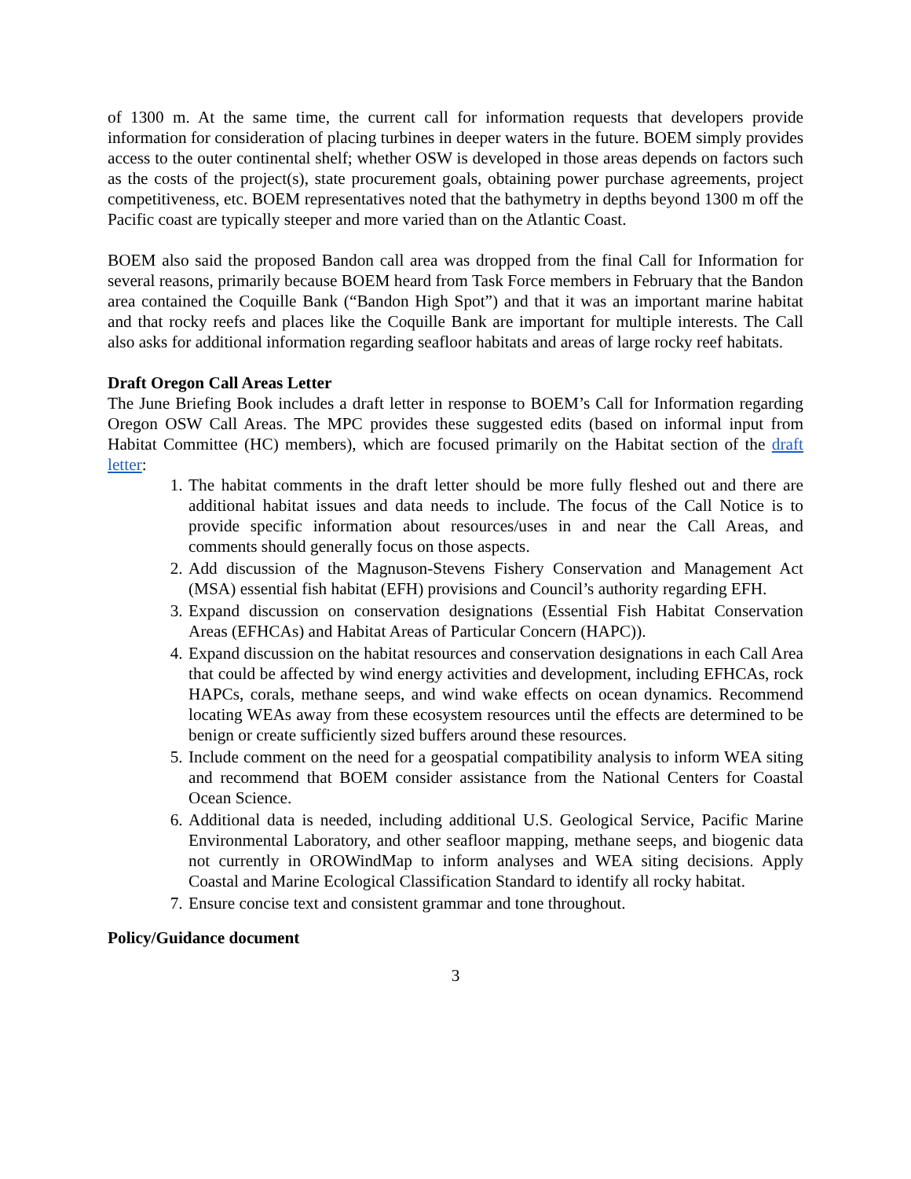of 1300 m. At the same time, the current call for information requests that developers provide information for consideration of placing turbines in deeper waters in the future. BOEM simply provides access to the outer continental shelf; whether OSW is developed in those areas depends on factors such as the costs of the project(s), state procurement goals, obtaining power purchase agreements, project competitiveness, etc. BOEM representatives noted that the bathymetry in depths beyond 1300 m off the Pacific coast are typically steeper and more varied than on the Atlantic Coast.
BOEM also said the proposed Bandon call area was dropped from the final Call for Information for several reasons, primarily because BOEM heard from Task Force members in February that the Bandon area contained the Coquille Bank (“Bandon High Spot”) and that it was an important marine habitat and that rocky reefs and places like the Coquille Bank are important for multiple interests. The Call also asks for additional information regarding seafloor habitats and areas of large rocky reef habitats.
Draft Oregon Call Areas Letter
The June Briefing Book includes a draft letter in response to BOEM’s Call for Information regarding Oregon OSW Call Areas. The MPC provides these suggested edits (based on informal input from Habitat Committee (HC) members), which are focused primarily on the Habitat section of the draft letter:
1. The habitat comments in the draft letter should be more fully fleshed out and there are additional habitat issues and data needs to include. The focus of the Call Notice is to provide specific information about resources/uses in and near the Call Areas, and comments should generally focus on those aspects.
2. Add discussion of the Magnuson-Stevens Fishery Conservation and Management Act (MSA) essential fish habitat (EFH) provisions and Council’s authority regarding EFH.
3. Expand discussion on conservation designations (Essential Fish Habitat Conservation Areas (EFHCAs) and Habitat Areas of Particular Concern (HAPC)).
4. Expand discussion on the habitat resources and conservation designations in each Call Area that could be affected by wind energy activities and development, including EFHCAs, rock HAPCs, corals, methane seeps, and wind wake effects on ocean dynamics. Recommend locating WEAs away from these ecosystem resources until the effects are determined to be benign or create sufficiently sized buffers around these resources.
5. Include comment on the need for a geospatial compatibility analysis to inform WEA siting and recommend that BOEM consider assistance from the National Centers for Coastal Ocean Science.
6. Additional data is needed, including additional U.S. Geological Service, Pacific Marine Environmental Laboratory, and other seafloor mapping, methane seeps, and biogenic data not currently in OROWindMap to inform analyses and WEA siting decisions. Apply Coastal and Marine Ecological Classification Standard to identify all rocky habitat.
7. Ensure concise text and consistent grammar and tone throughout.
Policy/Guidance document
3